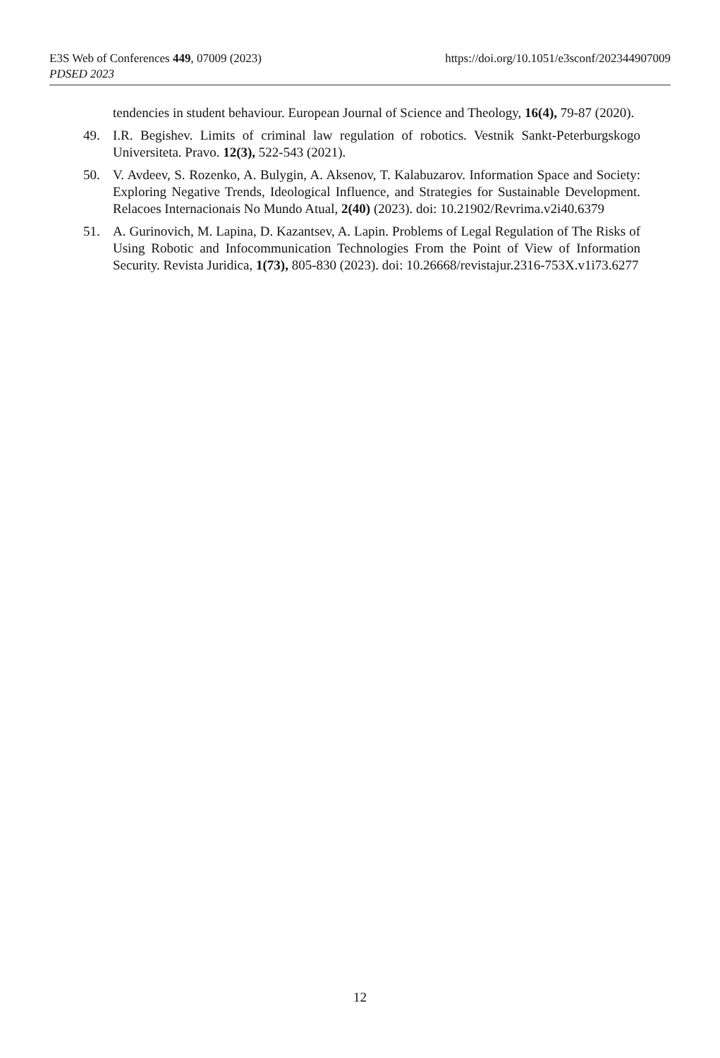https://doi.org/10.1051/e3sconf/202344907009 E3S Web of Conferences 449, 07009 (2023)
PDSED 2023
tendencies in student behaviour. European Journal of Science and Theology, 16(4), 79-87 (2020).
49. I.R. Begishev. Limits of criminal law regulation of robotics. Vestnik Sankt-Peterburgskogo Universiteta. Pravo. 12(3), 522-543 (2021).
50. V. Avdeev, S. Rozenko, A. Bulygin, A. Aksenov, T. Kalabuzarov. Information Space and Society: Exploring Negative Trends, Ideological Influence, and Strategies for Sustainable Development. Relacoes Internacionais No Mundo Atual, 2(40) (2023). doi: 10.21902/Revrima.v2i40.6379
51. A. Gurinovich, M. Lapina, D. Kazantsev, A. Lapin. Problems of Legal Regulation of The Risks of Using Robotic and Infocommunication Technologies From the Point of View of Information Security. Revista Juridica, 1(73), 805-830 (2023). doi: 10.26668/revistajur.2316-753X.v1i73.6277
12